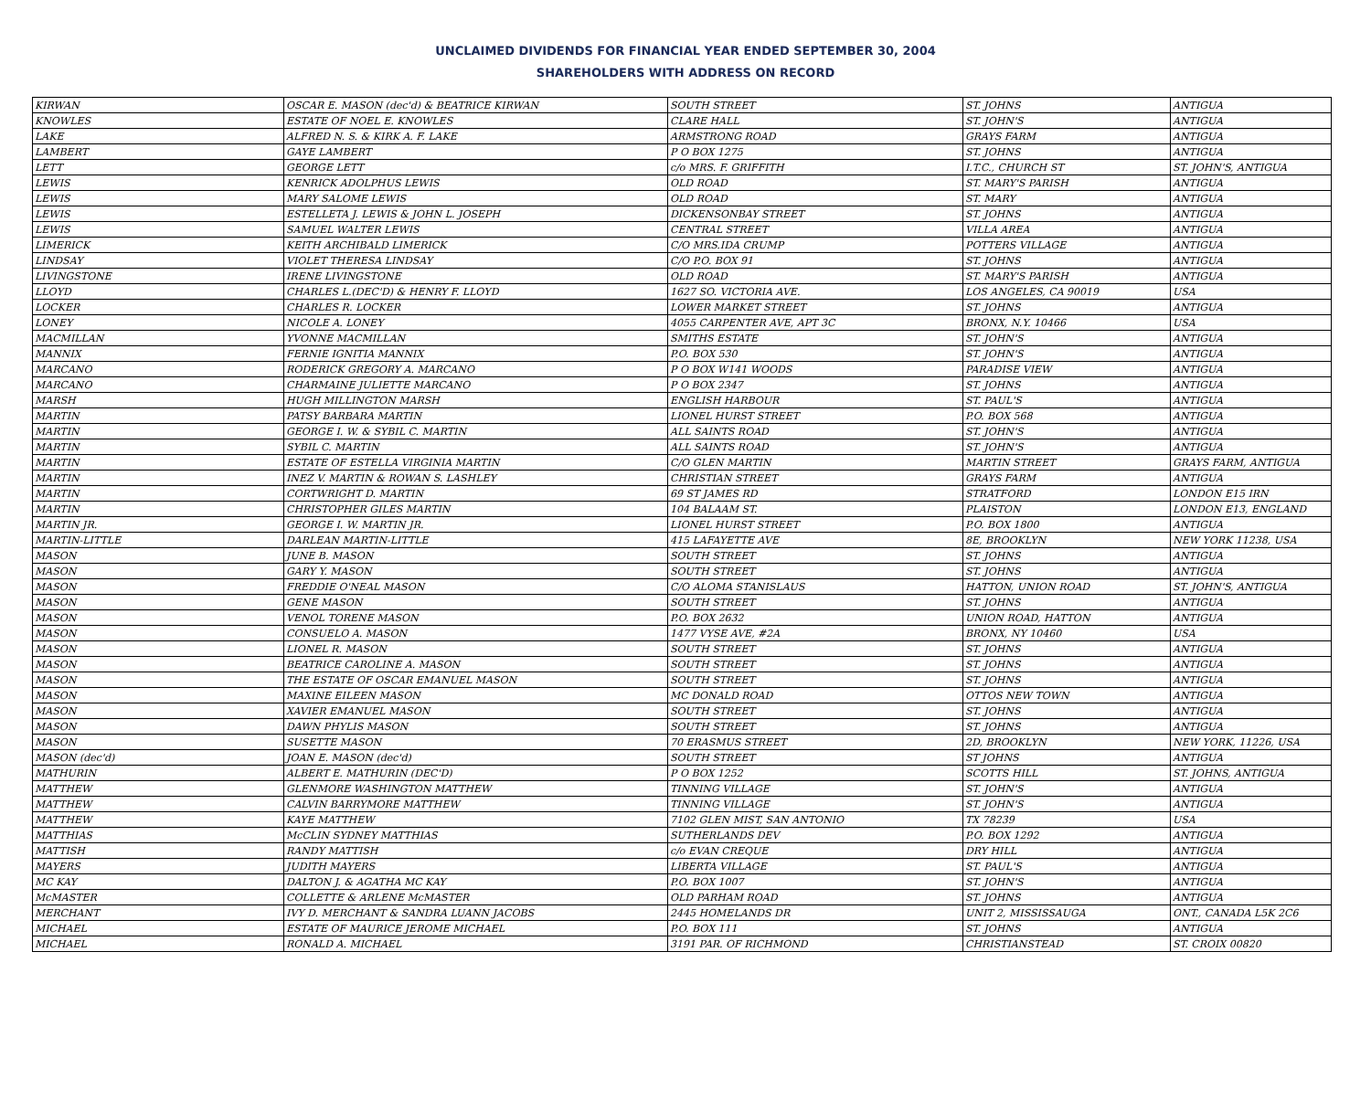UNCLAIMED DIVIDENDS FOR FINANCIAL YEAR ENDED SEPTEMBER 30, 2004
SHAREHOLDERS WITH ADDRESS ON RECORD
| KIRWAN | OSCAR E. MASON (dec'd) & BEATRICE KIRWAN | SOUTH STREET | ST. JOHNS | ANTIGUA |
| KNOWLES | ESTATE OF NOEL E. KNOWLES | CLARE HALL | ST. JOHN'S | ANTIGUA |
| LAKE | ALFRED N. S. & KIRK A. F. LAKE | ARMSTRONG ROAD | GRAYS FARM | ANTIGUA |
| LAMBERT | GAYE LAMBERT | P O BOX 1275 | ST. JOHNS | ANTIGUA |
| LETT | GEORGE LETT | c/o MRS. F. GRIFFITH | I.T.C., CHURCH ST | ST. JOHN'S, ANTIGUA |
| LEWIS | KENRICK ADOLPHUS LEWIS | OLD ROAD | ST. MARY'S PARISH | ANTIGUA |
| LEWIS | MARY SALOME LEWIS | OLD ROAD | ST. MARY | ANTIGUA |
| LEWIS | ESTELLETA J. LEWIS & JOHN L. JOSEPH | DICKENSONBAY STREET | ST. JOHNS | ANTIGUA |
| LEWIS | SAMUEL WALTER LEWIS | CENTRAL STREET | VILLA AREA | ANTIGUA |
| LIMERICK | KEITH ARCHIBALD LIMERICK | C/O MRS.IDA CRUMP | POTTERS VILLAGE | ANTIGUA |
| LINDSAY | VIOLET THERESA LINDSAY | C/O P.O. BOX 91 | ST. JOHNS | ANTIGUA |
| LIVINGSTONE | IRENE LIVINGSTONE | OLD ROAD | ST. MARY'S PARISH | ANTIGUA |
| LLOYD | CHARLES L.(DEC'D) & HENRY F. LLOYD | 1627 SO. VICTORIA AVE. | LOS ANGELES, CA 90019 | USA |
| LOCKER | CHARLES R. LOCKER | LOWER MARKET STREET | ST. JOHNS | ANTIGUA |
| LONEY | NICOLE A. LONEY | 4055 CARPENTER AVE, APT 3C | BRONX, N.Y. 10466 | USA |
| MACMILLAN | YVONNE MACMILLAN | SMITHS ESTATE | ST. JOHN'S | ANTIGUA |
| MANNIX | FERNIE IGNITIA MANNIX | P.O. BOX 530 | ST. JOHN'S | ANTIGUA |
| MARCANO | RODERICK GREGORY A. MARCANO | P O BOX W141 WOODS | PARADISE VIEW | ANTIGUA |
| MARCANO | CHARMAINE JULIETTE MARCANO | P O BOX 2347 | ST. JOHNS | ANTIGUA |
| MARSH | HUGH MILLINGTON MARSH | ENGLISH HARBOUR | ST. PAUL'S | ANTIGUA |
| MARTIN | PATSY BARBARA MARTIN | LIONEL HURST STREET | P.O. BOX 568 | ANTIGUA |
| MARTIN | GEORGE I. W. & SYBIL C. MARTIN | ALL SAINTS ROAD | ST. JOHN'S | ANTIGUA |
| MARTIN | SYBIL C. MARTIN | ALL SAINTS ROAD | ST. JOHN'S | ANTIGUA |
| MARTIN | ESTATE OF ESTELLA VIRGINIA MARTIN | C/O GLEN MARTIN | MARTIN STREET | GRAYS FARM, ANTIGUA |
| MARTIN | INEZ V. MARTIN & ROWAN S. LASHLEY | CHRISTIAN STREET | GRAYS FARM | ANTIGUA |
| MARTIN | CORTWRIGHT D. MARTIN | 69 ST JAMES RD | STRATFORD | LONDON E15 IRN |
| MARTIN | CHRISTOPHER GILES MARTIN | 104 BALAAM ST. | PLAISTON | LONDON E13, ENGLAND |
| MARTIN JR. | GEORGE I. W. MARTIN JR. | LIONEL HURST STREET | P.O. BOX 1800 | ANTIGUA |
| MARTIN-LITTLE | DARLEAN MARTIN-LITTLE | 415 LAFAYETTE AVE | 8E, BROOKLYN | NEW YORK 11238, USA |
| MASON | JUNE B. MASON | SOUTH STREET | ST. JOHNS | ANTIGUA |
| MASON | GARY Y. MASON | SOUTH STREET | ST. JOHNS | ANTIGUA |
| MASON | FREDDIE O'NEAL MASON | C/O ALOMA STANISLAUS | HATTON, UNION ROAD | ST. JOHN'S, ANTIGUA |
| MASON | GENE MASON | SOUTH STREET | ST. JOHNS | ANTIGUA |
| MASON | VENOL TORENE MASON | P.O. BOX 2632 | UNION ROAD, HATTON | ANTIGUA |
| MASON | CONSUELO A. MASON | 1477 VYSE AVE, #2A | BRONX, NY 10460 | USA |
| MASON | LIONEL R. MASON | SOUTH STREET | ST. JOHNS | ANTIGUA |
| MASON | BEATRICE CAROLINE A. MASON | SOUTH STREET | ST. JOHNS | ANTIGUA |
| MASON | THE ESTATE OF OSCAR EMANUEL MASON | SOUTH STREET | ST. JOHNS | ANTIGUA |
| MASON | MAXINE EILEEN MASON | MC DONALD ROAD | OTTOS NEW TOWN | ANTIGUA |
| MASON | XAVIER EMANUEL MASON | SOUTH STREET | ST. JOHNS | ANTIGUA |
| MASON | DAWN PHYLIS MASON | SOUTH STREET | ST. JOHNS | ANTIGUA |
| MASON | SUSETTE MASON | 70 ERASMUS STREET | 2D, BROOKLYN | NEW YORK, 11226, USA |
| MASON (dec'd) | JOAN E. MASON (dec'd) | SOUTH STREET | ST JOHNS | ANTIGUA |
| MATHURIN | ALBERT E. MATHURIN (DEC'D) | P O BOX 1252 | SCOTTS HILL | ST. JOHNS, ANTIGUA |
| MATTHEW | GLENMORE WASHINGTON MATTHEW | TINNING VILLAGE | ST. JOHN'S | ANTIGUA |
| MATTHEW | CALVIN BARRYMORE MATTHEW | TINNING VILLAGE | ST. JOHN'S | ANTIGUA |
| MATTHEW | KAYE MATTHEW | 7102 GLEN MIST, SAN ANTONIO | TX 78239 | USA |
| MATTHIAS | McCLIN SYDNEY MATTHIAS | SUTHERLANDS DEV | P.O. BOX 1292 | ANTIGUA |
| MATTISH | RANDY MATTISH | c/o EVAN CREQUE | DRY HILL | ANTIGUA |
| MAYERS | JUDITH MAYERS | LIBERTA VILLAGE | ST. PAUL'S | ANTIGUA |
| MC KAY | DALTON J. & AGATHA MC KAY | P.O. BOX 1007 | ST. JOHN'S | ANTIGUA |
| McMASTER | COLLETTE & ARLENE McMASTER | OLD PARHAM ROAD | ST. JOHNS | ANTIGUA |
| MERCHANT | IVY D. MERCHANT & SANDRA LUANN JACOBS | 2445 HOMELANDS DR | UNIT 2, MISSISSAUGA | ONT., CANADA L5K 2C6 |
| MICHAEL | ESTATE OF MAURICE JEROME MICHAEL | P.O. BOX 111 | ST. JOHNS | ANTIGUA |
| MICHAEL | RONALD A. MICHAEL | 3191 PAR. OF RICHMOND | CHRISTIANSTEAD | ST. CROIX 00820 |